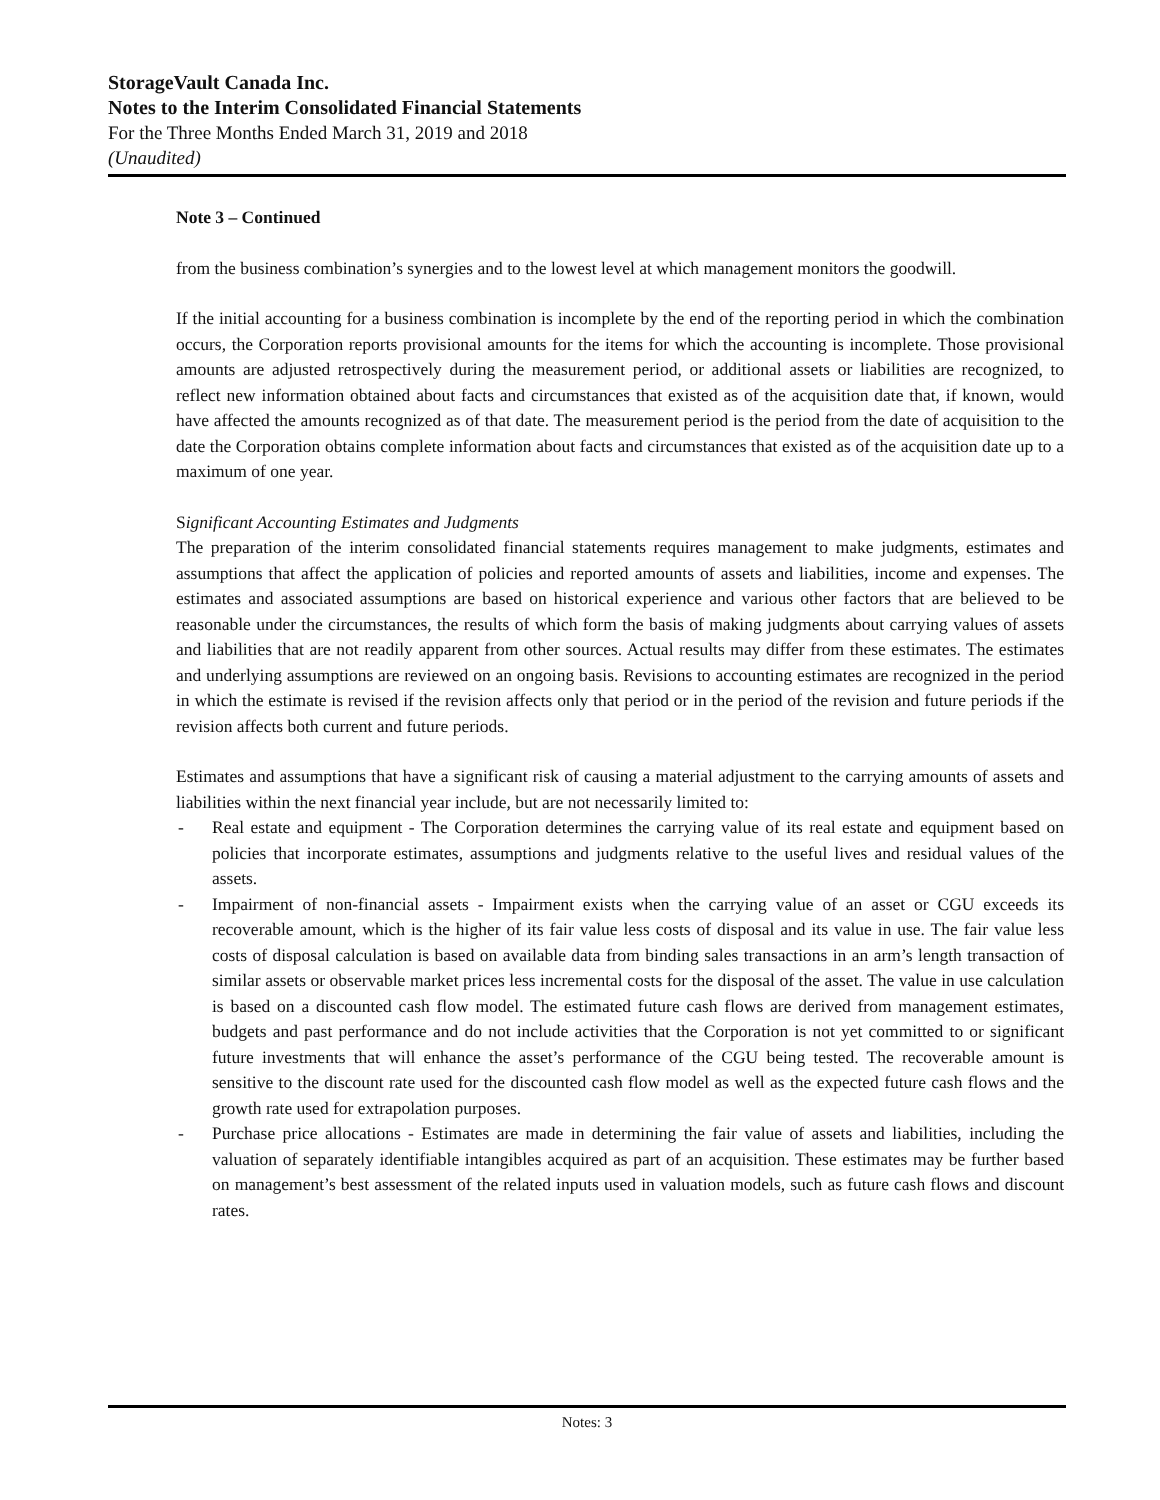StorageVault Canada Inc.
Notes to the Interim Consolidated Financial Statements
For the Three Months Ended March 31, 2019 and 2018
(Unaudited)
Note 3 – Continued
from the business combination’s synergies and to the lowest level at which management monitors the goodwill.
If the initial accounting for a business combination is incomplete by the end of the reporting period in which the combination occurs, the Corporation reports provisional amounts for the items for which the accounting is incomplete. Those provisional amounts are adjusted retrospectively during the measurement period, or additional assets or liabilities are recognized, to reflect new information obtained about facts and circumstances that existed as of the acquisition date that, if known, would have affected the amounts recognized as of that date. The measurement period is the period from the date of acquisition to the date the Corporation obtains complete information about facts and circumstances that existed as of the acquisition date up to a maximum of one year.
Significant Accounting Estimates and Judgments
The preparation of the interim consolidated financial statements requires management to make judgments, estimates and assumptions that affect the application of policies and reported amounts of assets and liabilities, income and expenses. The estimates and associated assumptions are based on historical experience and various other factors that are believed to be reasonable under the circumstances, the results of which form the basis of making judgments about carrying values of assets and liabilities that are not readily apparent from other sources. Actual results may differ from these estimates. The estimates and underlying assumptions are reviewed on an ongoing basis. Revisions to accounting estimates are recognized in the period in which the estimate is revised if the revision affects only that period or in the period of the revision and future periods if the revision affects both current and future periods.
Estimates and assumptions that have a significant risk of causing a material adjustment to the carrying amounts of assets and liabilities within the next financial year include, but are not necessarily limited to:
- Real estate and equipment - The Corporation determines the carrying value of its real estate and equipment based on policies that incorporate estimates, assumptions and judgments relative to the useful lives and residual values of the assets.
- Impairment of non-financial assets - Impairment exists when the carrying value of an asset or CGU exceeds its recoverable amount, which is the higher of its fair value less costs of disposal and its value in use. The fair value less costs of disposal calculation is based on available data from binding sales transactions in an arm’s length transaction of similar assets or observable market prices less incremental costs for the disposal of the asset. The value in use calculation is based on a discounted cash flow model. The estimated future cash flows are derived from management estimates, budgets and past performance and do not include activities that the Corporation is not yet committed to or significant future investments that will enhance the asset’s performance of the CGU being tested. The recoverable amount is sensitive to the discount rate used for the discounted cash flow model as well as the expected future cash flows and the growth rate used for extrapolation purposes.
- Purchase price allocations - Estimates are made in determining the fair value of assets and liabilities, including the valuation of separately identifiable intangibles acquired as part of an acquisition. These estimates may be further based on management’s best assessment of the related inputs used in valuation models, such as future cash flows and discount rates.
Notes: 3